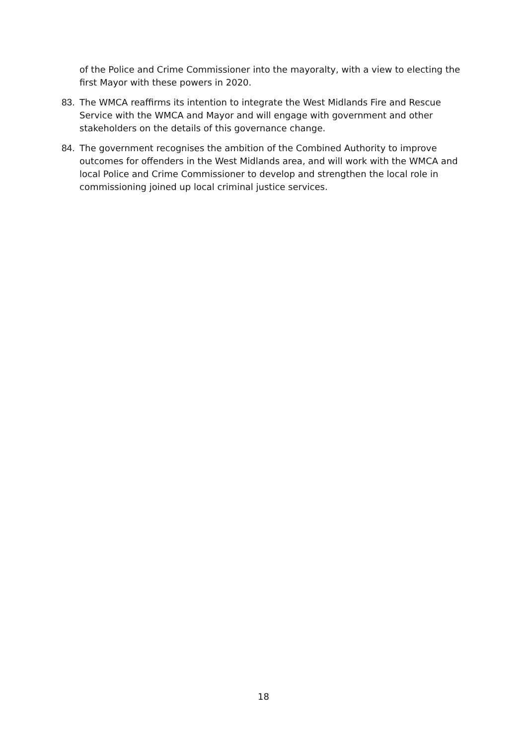of the Police and Crime Commissioner into the mayoralty, with a view to electing the first Mayor with these powers in 2020.
83. The WMCA reaffirms its intention to integrate the West Midlands Fire and Rescue Service with the WMCA and Mayor and will engage with government and other stakeholders on the details of this governance change.
84. The government recognises the ambition of the Combined Authority to improve outcomes for offenders in the West Midlands area, and will work with the WMCA and local Police and Crime Commissioner to develop and strengthen the local role in commissioning joined up local criminal justice services.
18